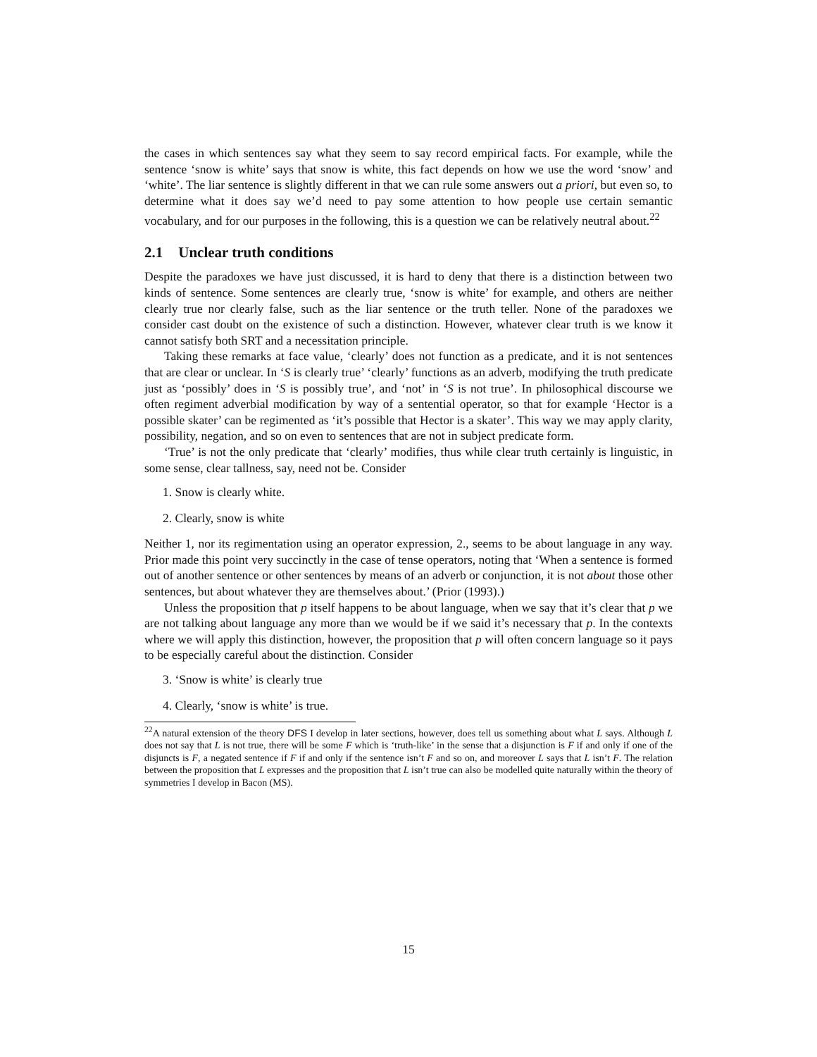the cases in which sentences say what they seem to say record empirical facts. For example, while the sentence ‘snow is white’ says that snow is white, this fact depends on how we use the word ‘snow’ and ‘white’. The liar sentence is slightly different in that we can rule some answers out a priori, but even so, to determine what it does say we’d need to pay some attention to how people use certain semantic vocabulary, and for our purposes in the following, this is a question we can be relatively neutral about.<sup>22</sup>
2.1 Unclear truth conditions
Despite the paradoxes we have just discussed, it is hard to deny that there is a distinction between two kinds of sentence. Some sentences are clearly true, ‘snow is white’ for example, and others are neither clearly true nor clearly false, such as the liar sentence or the truth teller. None of the paradoxes we consider cast doubt on the existence of such a distinction. However, whatever clear truth is we know it cannot satisfy both SRT and a necessitation principle.
Taking these remarks at face value, ‘clearly’ does not function as a predicate, and it is not sentences that are clear or unclear. In ‘S is clearly true’ ‘clearly’ functions as an adverb, modifying the truth predicate just as ‘possibly’ does in ‘S is possibly true’, and ‘not’ in ‘S is not true’. In philosophical discourse we often regiment adverbial modification by way of a sentential operator, so that for example ‘Hector is a possible skater’ can be regimented as ‘it’s possible that Hector is a skater’. This way we may apply clarity, possibility, negation, and so on even to sentences that are not in subject predicate form.
‘True’ is not the only predicate that ‘clearly’ modifies, thus while clear truth certainly is linguistic, in some sense, clear tallness, say, need not be. Consider
1. Snow is clearly white.
2. Clearly, snow is white
Neither 1, nor its regimentation using an operator expression, 2., seems to be about language in any way. Prior made this point very succinctly in the case of tense operators, noting that ‘When a sentence is formed out of another sentence or other sentences by means of an adverb or conjunction, it is not about those other sentences, but about whatever they are themselves about.’ (Prior (1993).)
Unless the proposition that p itself happens to be about language, when we say that it’s clear that p we are not talking about language any more than we would be if we said it’s necessary that p. In the contexts where we will apply this distinction, however, the proposition that p will often concern language so it pays to be especially careful about the distinction. Consider
3. ‘Snow is white’ is clearly true
4. Clearly, ‘snow is white’ is true.
<sup>22</sup> A natural extension of the theory DFS I develop in later sections, however, does tell us something about what L says. Although L does not say that L is not true, there will be some F which is ‘truth-like’ in the sense that a disjunction is F if and only if one of the disjuncts is F, a negated sentence if F if and only if the sentence isn’t F and so on, and moreover L says that L isn’t F. The relation between the proposition that L expresses and the proposition that L isn’t true can also be modelled quite naturally within the theory of symmetries I develop in Bacon (MS).
15